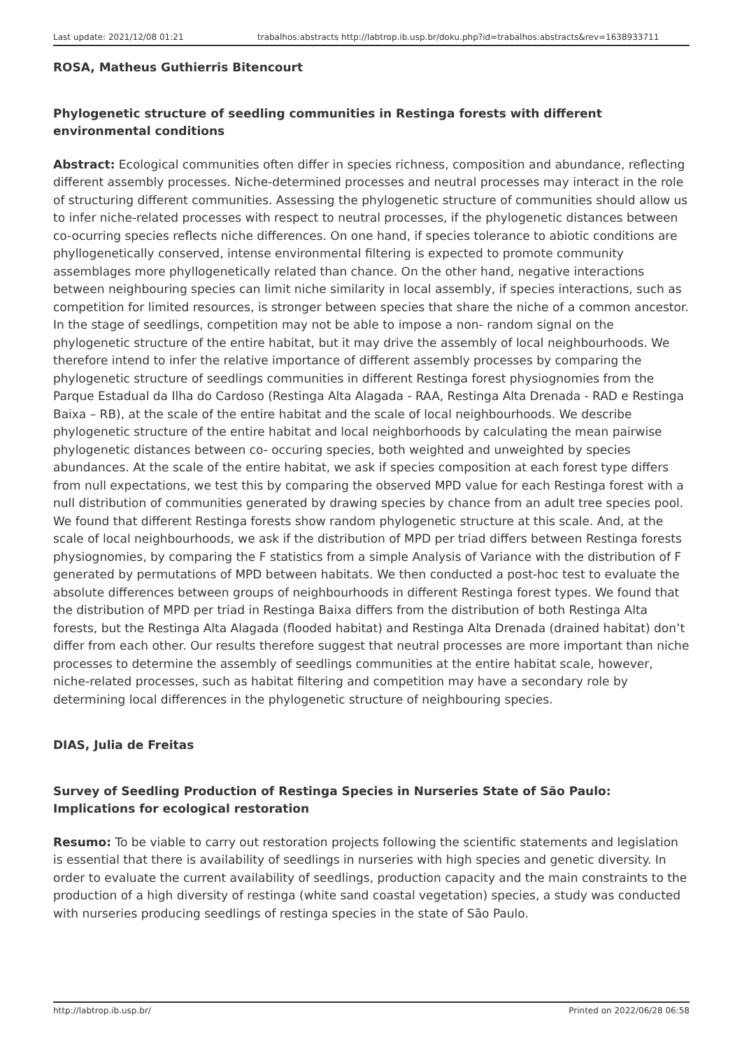Last update: 2021/12/08 01:21 trabalhos:abstracts http://labtrop.ib.usp.br/doku.php?id=trabalhos:abstracts&rev=1638933711
ROSA, Matheus Guthierris Bitencourt
Phylogenetic structure of seedling communities in Restinga forests with different environmental conditions
Abstract: Ecological communities often differ in species richness, composition and abundance, reflecting different assembly processes. Niche-determined processes and neutral processes may interact in the role of structuring different communities. Assessing the phylogenetic structure of communities should allow us to infer niche-related processes with respect to neutral processes, if the phylogenetic distances between co-ocurring species reflects niche differences. On one hand, if species tolerance to abiotic conditions are phyllogenetically conserved, intense environmental filtering is expected to promote community assemblages more phyllogenetically related than chance. On the other hand, negative interactions between neighbouring species can limit niche similarity in local assembly, if species interactions, such as competition for limited resources, is stronger between species that share the niche of a common ancestor. In the stage of seedlings, competition may not be able to impose a non- random signal on the phylogenetic structure of the entire habitat, but it may drive the assembly of local neighbourhoods. We therefore intend to infer the relative importance of different assembly processes by comparing the phylogenetic structure of seedlings communities in different Restinga forest physiognomies from the Parque Estadual da Ilha do Cardoso (Restinga Alta Alagada - RAA, Restinga Alta Drenada - RAD e Restinga Baixa – RB), at the scale of the entire habitat and the scale of local neighbourhoods. We describe phylogenetic structure of the entire habitat and local neighborhoods by calculating the mean pairwise phylogenetic distances between co- occuring species, both weighted and unweighted by species abundances. At the scale of the entire habitat, we ask if species composition at each forest type differs from null expectations, we test this by comparing the observed MPD value for each Restinga forest with a null distribution of communities generated by drawing species by chance from an adult tree species pool. We found that different Restinga forests show random phylogenetic structure at this scale. And, at the scale of local neighbourhoods, we ask if the distribution of MPD per triad differs between Restinga forests physiognomies, by comparing the F statistics from a simple Analysis of Variance with the distribution of F generated by permutations of MPD between habitats. We then conducted a post-hoc test to evaluate the absolute differences between groups of neighbourhoods in different Restinga forest types. We found that the distribution of MPD per triad in Restinga Baixa differs from the distribution of both Restinga Alta forests, but the Restinga Alta Alagada (flooded habitat) and Restinga Alta Drenada (drained habitat) don’t differ from each other. Our results therefore suggest that neutral processes are more important than niche processes to determine the assembly of seedlings communities at the entire habitat scale, however, niche-related processes, such as habitat filtering and competition may have a secondary role by determining local differences in the phylogenetic structure of neighbouring species.
DIAS, Julia de Freitas
Survey of Seedling Production of Restinga Species in Nurseries State of São Paulo: Implications for ecological restoration
Resumo: To be viable to carry out restoration projects following the scientific statements and legislation is essential that there is availability of seedlings in nurseries with high species and genetic diversity. In order to evaluate the current availability of seedlings, production capacity and the main constraints to the production of a high diversity of restinga (white sand coastal vegetation) species, a study was conducted with nurseries producing seedlings of restinga species in the state of São Paulo.
http://labtrop.ib.usp.br/ Printed on 2022/06/28 06:58